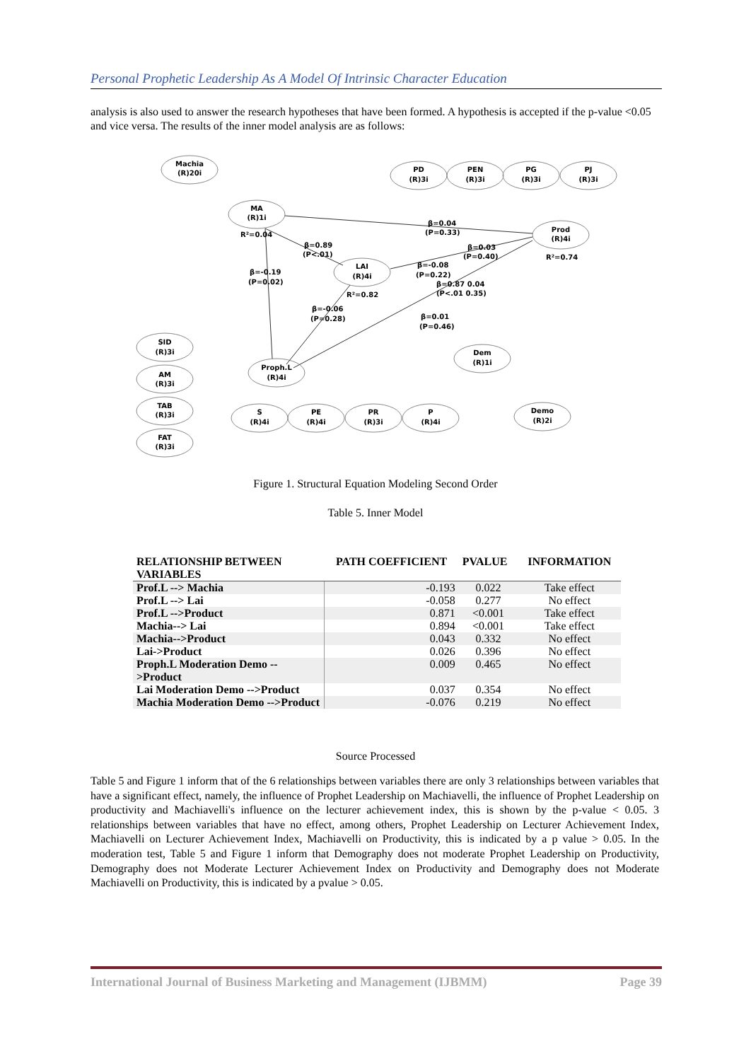Personal Prophetic Leadership As A Model Of Intrinsic Character Education
analysis is also used to answer the research hypotheses that have been formed. A hypothesis is accepted if the p-value <0.05 and vice versa. The results of the inner model analysis are as follows:
Machia
(R)20i
PD
(R)3i
PEN
(R)3i
PG
(R)3i
PJ
(R)3i
MA
(R)1i
Prod
(R)4i
LAI
(R)4i
Dem
(R)1i
Proph.L
(R)4i
SID
(R)3i
AM
(R)3i
TAB
(R)3i
FAT
(R)3i
S
(R)4i
PE
(R)4i
PR
(R)3i
P
(R)4i
Demo
(R)2i
R²=0.04
β=0.89
(P<.01)
β=-0.19
(P=0.02)
β=0.04
(P=0.33)
β=0.03
(P=0.40)
R²=0.74
β=-0.08
(P=0.22)
β=0.87 0.04
(P<.01 0.35)
R²=0.82
β=-0.06
(P=0.28)
β=0.01
(P=0.46)
Figure 1. Structural Equation Modeling Second Order
Table 5. Inner Model
| RELATIONSHIP BETWEEN VARIABLES | PATH COEFFICIENT | PVALUE | INFORMATION |
| --- | --- | --- | --- |
| Prof.L --> Machia | -0.193 | 0.022 | Take effect |
| Prof.L --> Lai | -0.058 | 0.277 | No effect |
| Prof.L -->Product | 0.871 | <0.001 | Take effect |
| Machia--> Lai | 0.894 | <0.001 | Take effect |
| Machia-->Product | 0.043 | 0.332 | No effect |
| Lai->Product | 0.026 | 0.396 | No effect |
| Proph.L Moderation Demo -->Product | 0.009 | 0.465 | No effect |
| Lai Moderation Demo -->Product | 0.037 | 0.354 | No effect |
| Machia Moderation Demo -->Product | -0.076 | 0.219 | No effect |
Source Processed
Table 5 and Figure 1 inform that of the 6 relationships between variables there are only 3 relationships between variables that have a significant effect, namely, the influence of Prophet Leadership on Machiavelli, the influence of Prophet Leadership on productivity and Machiavelli's influence on the lecturer achievement index, this is shown by the p-value < 0.05. 3 relationships between variables that have no effect, among others, Prophet Leadership on Lecturer Achievement Index, Machiavelli on Lecturer Achievement Index, Machiavelli on Productivity, this is indicated by a p value > 0.05. In the moderation test, Table 5 and Figure 1 inform that Demography does not moderate Prophet Leadership on Productivity, Demography does not Moderate Lecturer Achievement Index on Productivity and Demography does not Moderate Machiavelli on Productivity, this is indicated by a pvalue > 0.05.
International Journal of Business Marketing and Management (IJBMM) Page 39